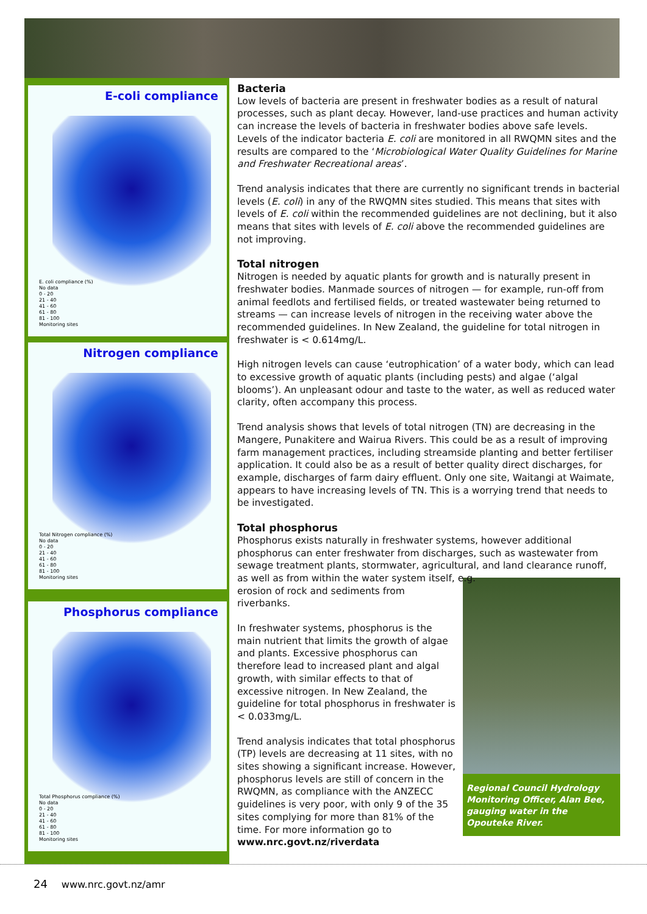E-coli compliance
E. coli compliance (%)
No data
0 - 20
21 - 40
41 - 60
61 - 80
81 - 100
Monitoring sites
Nitrogen compliance
Total Nitrogen compliance (%)
No data
0 - 20
21 - 40
41 - 60
61 - 80
81 - 100
Monitoring sites
Phosphorus compliance
Total Phosphorus compliance (%)
No data
0 - 20
21 - 40
41 - 60
61 - 80
81 - 100
Monitoring sites
Bacteria
Low levels of bacteria are present in freshwater bodies as a result of natural processes, such as plant decay. However, land-use practices and human activity can increase the levels of bacteria in freshwater bodies above safe levels. Levels of the indicator bacteria E. coli are monitored in all RWQMN sites and the results are compared to the ‘Microbiological Water Quality Guidelines for Marine and Freshwater Recreational areas’.
Trend analysis indicates that there are currently no significant trends in bacterial levels (E. coli) in any of the RWQMN sites studied. This means that sites with levels of E. coli within the recommended guidelines are not declining, but it also means that sites with levels of E. coli above the recommended guidelines are not improving.
Total nitrogen
Nitrogen is needed by aquatic plants for growth and is naturally present in freshwater bodies. Manmade sources of nitrogen — for example, run-off from animal feedlots and fertilised fields, or treated wastewater being returned to streams — can increase levels of nitrogen in the receiving water above the recommended guidelines. In New Zealand, the guideline for total nitrogen in freshwater is < 0.614mg/L.
High nitrogen levels can cause ‘eutrophication’ of a water body, which can lead to excessive growth of aquatic plants (including pests) and algae (‘algal blooms’). An unpleasant odour and taste to the water, as well as reduced water clarity, often accompany this process.
Trend analysis shows that levels of total nitrogen (TN) are decreasing in the Mangere, Punakitere and Wairua Rivers. This could be as a result of improving farm management practices, including streamside planting and better fertiliser application. It could also be as a result of better quality direct discharges, for example, discharges of farm dairy effluent. Only one site, Waitangi at Waimate, appears to have increasing levels of TN. This is a worrying trend that needs to be investigated.
Total phosphorus
Phosphorus exists naturally in freshwater systems, however additional phosphorus can enter freshwater from discharges, such as wastewater from sewage treatment plants, stormwater, agricultural, and land clearance runoff, as well as from within the water system itself, e.g.
Regional Council Hydrology Monitoring Officer, Alan Bee, gauging water in the Opouteke River.
erosion of rock and sediments from riverbanks.
In freshwater systems, phosphorus is the main nutrient that limits the growth of algae and plants. Excessive phosphorus can therefore lead to increased plant and algal growth, with similar effects to that of excessive nitrogen. In New Zealand, the guideline for total phosphorus in freshwater is < 0.033mg/L.
Trend analysis indicates that total phosphorus (TP) levels are decreasing at 11 sites, with no sites showing a significant increase. However, phosphorus levels are still of concern in the RWQMN, as compliance with the ANZECC guidelines is very poor, with only 9 of the 35 sites complying for more than 81% of the time. For more information go to www.nrc.govt.nz/riverdata
24 www.nrc.govt.nz/amr